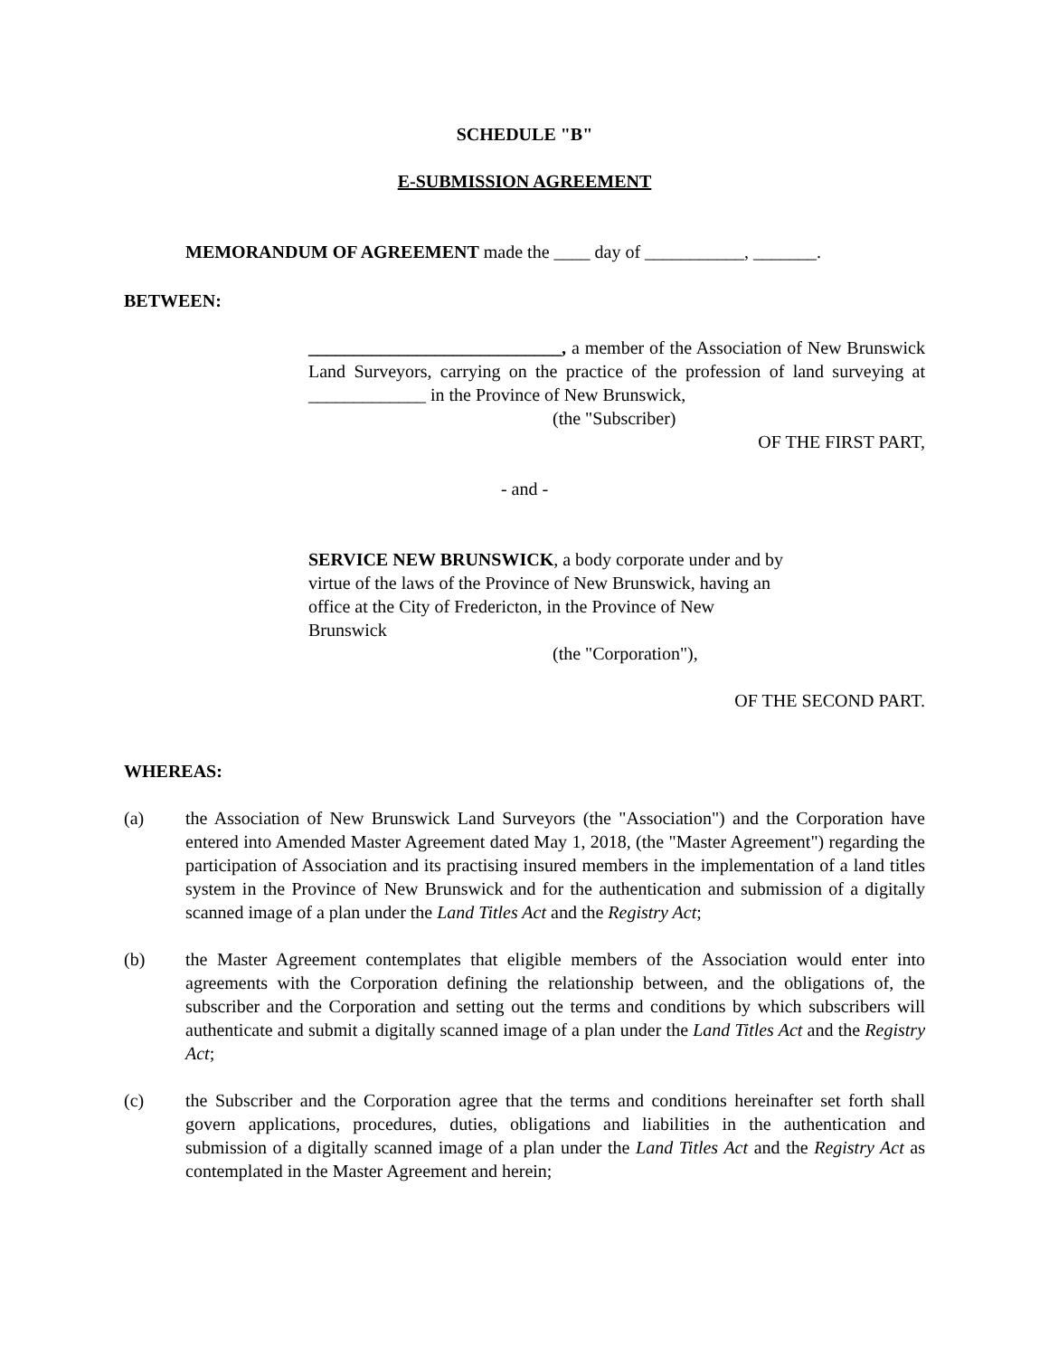SCHEDULE "B"
E-SUBMISSION AGREEMENT
MEMORANDUM OF AGREEMENT made the ____ day of ___________, _______.
BETWEEN:
____________________________, a member of the Association of New Brunswick Land Surveyors, carrying on the practice of the profession of land surveying at _____________ in the Province of New Brunswick,
(the "Subscriber)
OF THE FIRST PART,
- and -
SERVICE NEW BRUNSWICK, a body corporate under and by virtue of the laws of the Province of New Brunswick, having an office at the City of Fredericton, in the Province of New Brunswick
(the "Corporation"),
OF THE SECOND PART.
WHEREAS:
(a) the Association of New Brunswick Land Surveyors (the "Association") and the Corporation have entered into Amended Master Agreement dated May 1, 2018, (the "Master Agreement") regarding the participation of Association and its practising insured members in the implementation of a land titles system in the Province of New Brunswick and for the authentication and submission of a digitally scanned image of a plan under the Land Titles Act and the Registry Act;
(b) the Master Agreement contemplates that eligible members of the Association would enter into agreements with the Corporation defining the relationship between, and the obligations of, the subscriber and the Corporation and setting out the terms and conditions by which subscribers will authenticate and submit a digitally scanned image of a plan under the Land Titles Act and the Registry Act;
(c) the Subscriber and the Corporation agree that the terms and conditions hereinafter set forth shall govern applications, procedures, duties, obligations and liabilities in the authentication and submission of a digitally scanned image of a plan under the Land Titles Act and the Registry Act as contemplated in the Master Agreement and herein;